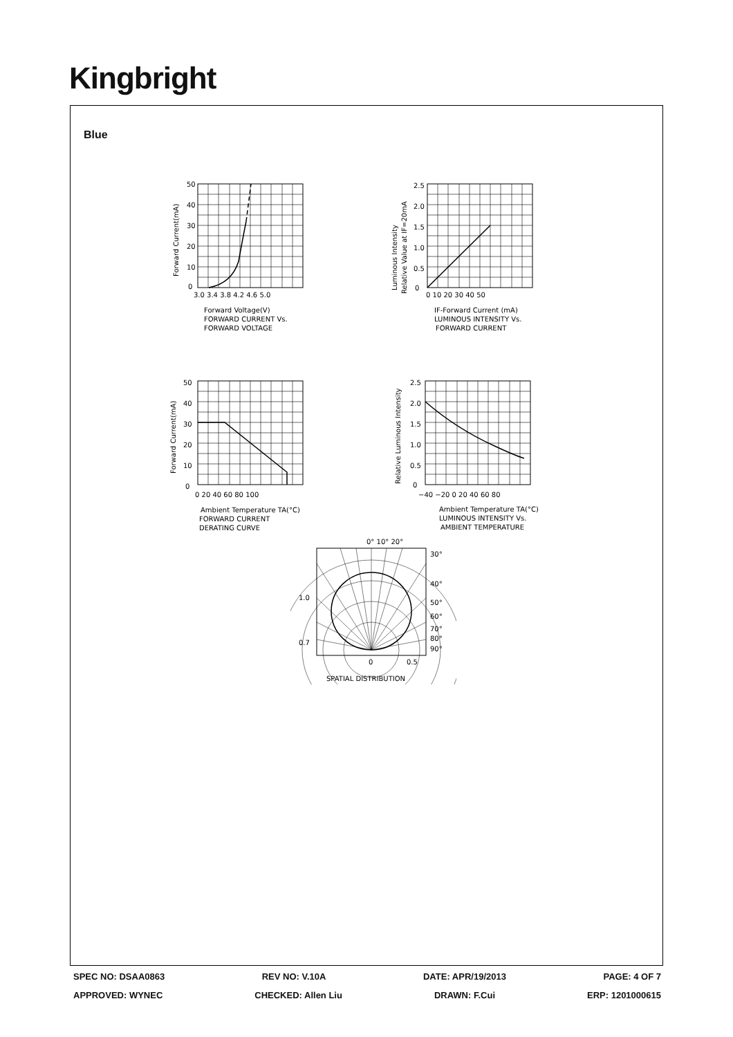Kingbright
Blue
50
40
30
20
10
0
3.0 3.4 3.8 4.2 4.6 5.0
Forward Voltage(V)
FORWARD CURRENT Vs.
FORWARD VOLTAGE
Forward Current(mA)
2.5
2.0
1.5
1.0
0.5
0
0 10 20 30 40 50
IF-Forward Current (mA)
LUMINOUS INTENSITY Vs.
FORWARD CURRENT
Luminous Intensity
Relative Value at IF=20mA
50
40
30
20
10
0
0 20 40 60 80 100
Ambient Temperature TA(°C)
FORWARD CURRENT
DERATING CURVE
Forward Current(mA)
2.5
2.0
1.5
1.0
0.5
0
−40 −20 0 20 40 60 80
Ambient Temperature TA(°C)
LUMINOUS INTENSITY Vs.
AMBIENT TEMPERATURE
Relative Luminous Intensity
0° 10° 20°
30°
40°
50°
60°
70°
80°
90°
1.0
0.7
0
0.5
SPATIAL DISTRIBUTION
SPEC NO: DSAA0863 REV NO: V.10A DATE: APR/19/2013 PAGE: 4 OF 7
APPROVED: WYNEC CHECKED: Allen Liu DRAWN: F.Cui ERP: 1201000615